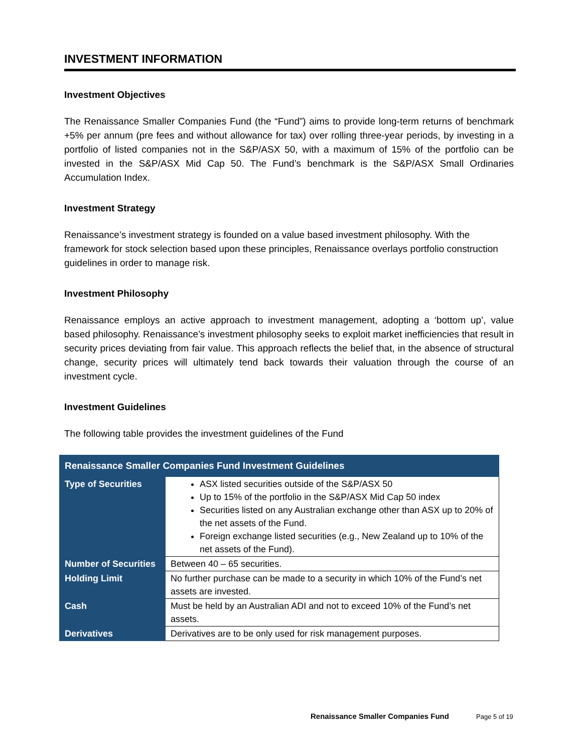INVESTMENT INFORMATION
Investment Objectives
The Renaissance Smaller Companies Fund (the “Fund”) aims to provide long-term returns of benchmark +5% per annum (pre fees and without allowance for tax) over rolling three-year periods, by investing in a portfolio of listed companies not in the S&P/ASX 50, with a maximum of 15% of the portfolio can be invested in the S&P/ASX Mid Cap 50. The Fund’s benchmark is the S&P/ASX Small Ordinaries Accumulation Index.
Investment Strategy
Renaissance’s investment strategy is founded on a value based investment philosophy. With the framework for stock selection based upon these principles, Renaissance overlays portfolio construction guidelines in order to manage risk.
Investment Philosophy
Renaissance employs an active approach to investment management, adopting a ‘bottom up’, value based philosophy. Renaissance’s investment philosophy seeks to exploit market inefficiencies that result in security prices deviating from fair value. This approach reflects the belief that, in the absence of structural change, security prices will ultimately tend back towards their valuation through the course of an investment cycle.
Investment Guidelines
The following table provides the investment guidelines of the Fund
| Renaissance Smaller Companies Fund Investment Guidelines | |
| --- | --- |
| Type of Securities | ASX listed securities outside of the S&P/ASX 50 Up to 15% of the portfolio in the S&P/ASX Mid Cap 50 index Securities listed on any Australian exchange other than ASX up to 20% of the net assets of the Fund. Foreign exchange listed securities (e.g., New Zealand up to 10% of the net assets of the Fund). |
| Number of Securities | Between 40 – 65 securities. |
| Holding Limit | No further purchase can be made to a security in which 10% of the Fund’s net assets are invested. |
| Cash | Must be held by an Australian ADI and not to exceed 10% of the Fund’s net assets. |
| Derivatives | Derivatives are to be only used for risk management purposes. |
Renaissance Smaller Companies Fund Page 5 of 19